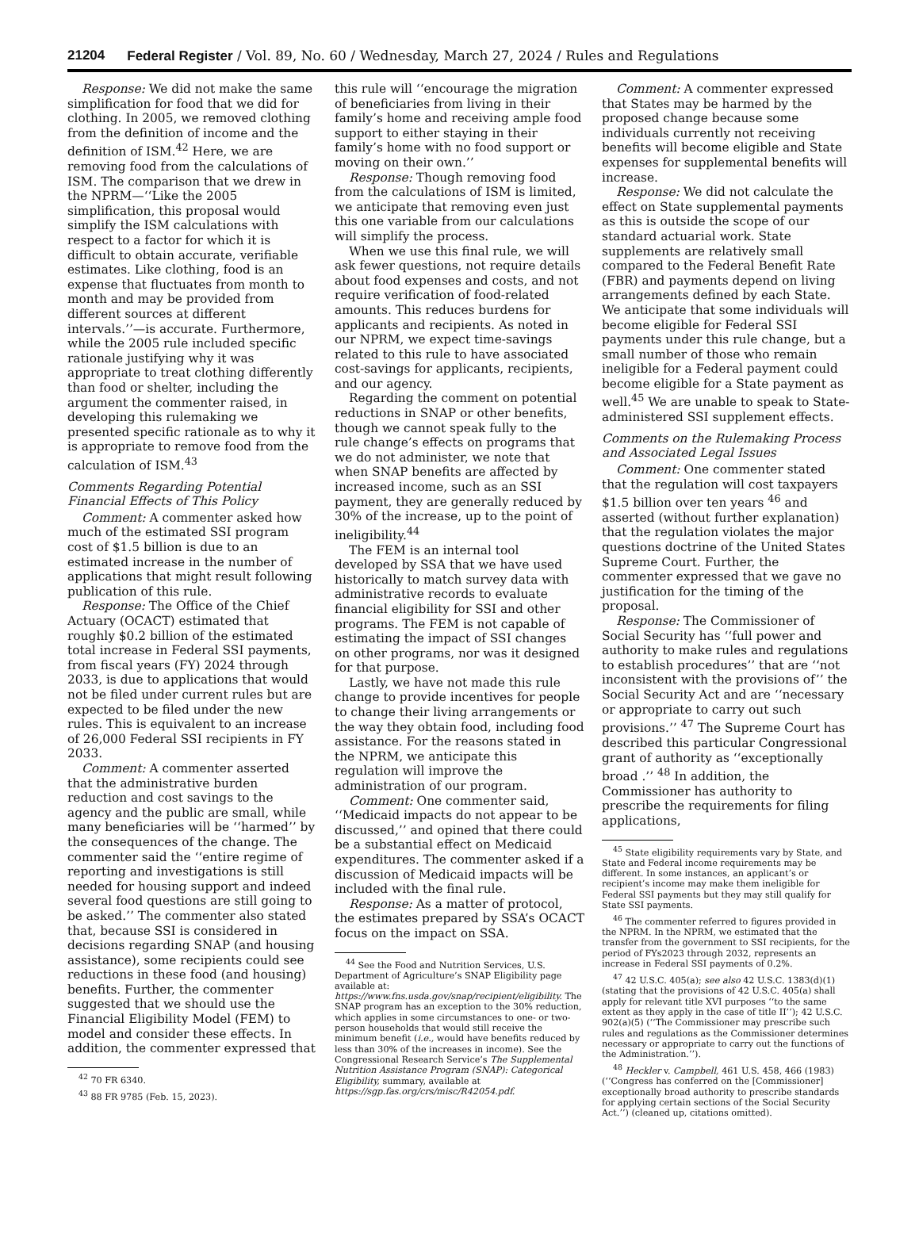21204 Federal Register / Vol. 89, No. 60 / Wednesday, March 27, 2024 / Rules and Regulations
Response: We did not make the same simplification for food that we did for clothing. In 2005, we removed clothing from the definition of income and the definition of ISM.<sup>42</sup> Here, we are removing food from the calculations of ISM. The comparison that we drew in the NPRM—‘‘Like the 2005 simplification, this proposal would simplify the ISM calculations with respect to a factor for which it is difficult to obtain accurate, verifiable estimates. Like clothing, food is an expense that fluctuates from month to month and may be provided from different sources at different intervals.’’—is accurate. Furthermore, while the 2005 rule included specific rationale justifying why it was appropriate to treat clothing differently than food or shelter, including the argument the commenter raised, in developing this rulemaking we presented specific rationale as to why it is appropriate to remove food from the calculation of ISM.<sup>43</sup>
Comments Regarding Potential Financial Effects of This Policy
Comment: A commenter asked how much of the estimated SSI program cost of $1.5 billion is due to an estimated increase in the number of applications that might result following publication of this rule.
Response: The Office of the Chief Actuary (OCACT) estimated that roughly $0.2 billion of the estimated total increase in Federal SSI payments, from fiscal years (FY) 2024 through 2033, is due to applications that would not be filed under current rules but are expected to be filed under the new rules. This is equivalent to an increase of 26,000 Federal SSI recipients in FY 2033.
Comment: A commenter asserted that the administrative burden reduction and cost savings to the agency and the public are small, while many beneficiaries will be ‘‘harmed’’ by the consequences of the change. The commenter said the ‘‘entire regime of reporting and investigations is still needed for housing support and indeed several food questions are still going to be asked.’’ The commenter also stated that, because SSI is considered in decisions regarding SNAP (and housing assistance), some recipients could see reductions in these food (and housing) benefits. Further, the commenter suggested that we should use the Financial Eligibility Model (FEM) to model and consider these effects. In addition, the commenter expressed that
<sup>42</sup> 70 FR 6340.
<sup>43</sup> 88 FR 9785 (Feb. 15, 2023).
this rule will ‘‘encourage the migration of beneficiaries from living in their family’s home and receiving ample food support to either staying in their family’s home with no food support or moving on their own.’’
Response: Though removing food from the calculations of ISM is limited, we anticipate that removing even just this one variable from our calculations will simplify the process.
When we use this final rule, we will ask fewer questions, not require details about food expenses and costs, and not require verification of food-related amounts. This reduces burdens for applicants and recipients. As noted in our NPRM, we expect time-savings related to this rule to have associated cost-savings for applicants, recipients, and our agency.
Regarding the comment on potential reductions in SNAP or other benefits, though we cannot speak fully to the rule change’s effects on programs that we do not administer, we note that when SNAP benefits are affected by increased income, such as an SSI payment, they are generally reduced by 30% of the increase, up to the point of ineligibility.<sup>44</sup>
The FEM is an internal tool developed by SSA that we have used historically to match survey data with administrative records to evaluate financial eligibility for SSI and other programs. The FEM is not capable of estimating the impact of SSI changes on other programs, nor was it designed for that purpose.
Lastly, we have not made this rule change to provide incentives for people to change their living arrangements or the way they obtain food, including food assistance. For the reasons stated in the NPRM, we anticipate this regulation will improve the administration of our program.
Comment: One commenter said, ‘‘Medicaid impacts do not appear to be discussed,’’ and opined that there could be a substantial effect on Medicaid expenditures. The commenter asked if a discussion of Medicaid impacts will be included with the final rule.
Response: As a matter of protocol, the estimates prepared by SSA’s OCACT focus on the impact on SSA.
<sup>44</sup> See the Food and Nutrition Services, U.S. Department of Agriculture’s SNAP Eligibility page available at: https://www.fns.usda.gov/snap/recipient/eligibility. The SNAP program has an exception to the 30% reduction, which applies in some circumstances to one- or two-person households that would still receive the minimum benefit (i.e., would have benefits reduced by less than 30% of the increases in income). See the Congressional Research Service’s The Supplemental Nutrition Assistance Program (SNAP): Categorical Eligibility, summary, available at https://sgp.fas.org/crs/misc/R42054.pdf.
Comment: A commenter expressed that States may be harmed by the proposed change because some individuals currently not receiving benefits will become eligible and State expenses for supplemental benefits will increase.
Response: We did not calculate the effect on State supplemental payments as this is outside the scope of our standard actuarial work. State supplements are relatively small compared to the Federal Benefit Rate (FBR) and payments depend on living arrangements defined by each State. We anticipate that some individuals will become eligible for Federal SSI payments under this rule change, but a small number of those who remain ineligible for a Federal payment could become eligible for a State payment as well.<sup>45</sup> We are unable to speak to State-administered SSI supplement effects.
Comments on the Rulemaking Process and Associated Legal Issues
Comment: One commenter stated that the regulation will cost taxpayers $1.5 billion over ten years <sup>46</sup> and asserted (without further explanation) that the regulation violates the major questions doctrine of the United States Supreme Court. Further, the commenter expressed that we gave no justification for the timing of the proposal.
Response: The Commissioner of Social Security has ‘‘full power and authority to make rules and regulations to establish procedures’’ that are ‘‘not inconsistent with the provisions of’’ the Social Security Act and are ‘‘necessary or appropriate to carry out such provisions.’’ <sup>47</sup> The Supreme Court has described this particular Congressional grant of authority as ‘‘exceptionally broad .’’ <sup>48</sup> In addition, the Commissioner has authority to prescribe the requirements for filing applications,
<sup>45</sup> State eligibility requirements vary by State, and State and Federal income requirements may be different. In some instances, an applicant’s or recipient’s income may make them ineligible for Federal SSI payments but they may still qualify for State SSI payments.
<sup>46</sup> The commenter referred to figures provided in the NPRM. In the NPRM, we estimated that the transfer from the government to SSI recipients, for the period of FYs2023 through 2032, represents an increase in Federal SSI payments of 0.2%.
<sup>47</sup> 42 U.S.C. 405(a); see also 42 U.S.C. 1383(d)(1) (stating that the provisions of 42 U.S.C. 405(a) shall apply for relevant title XVI purposes ‘‘to the same extent as they apply in the case of title II’’); 42 U.S.C. 902(a)(5) (‘‘The Commissioner may prescribe such rules and regulations as the Commissioner determines necessary or appropriate to carry out the functions of the Administration.’’).
<sup>48</sup> Heckler v. Campbell, 461 U.S. 458, 466 (1983) (‘‘Congress has conferred on the [Commissioner] exceptionally broad authority to prescribe standards for applying certain sections of the Social Security Act.’’) (cleaned up, citations omitted).